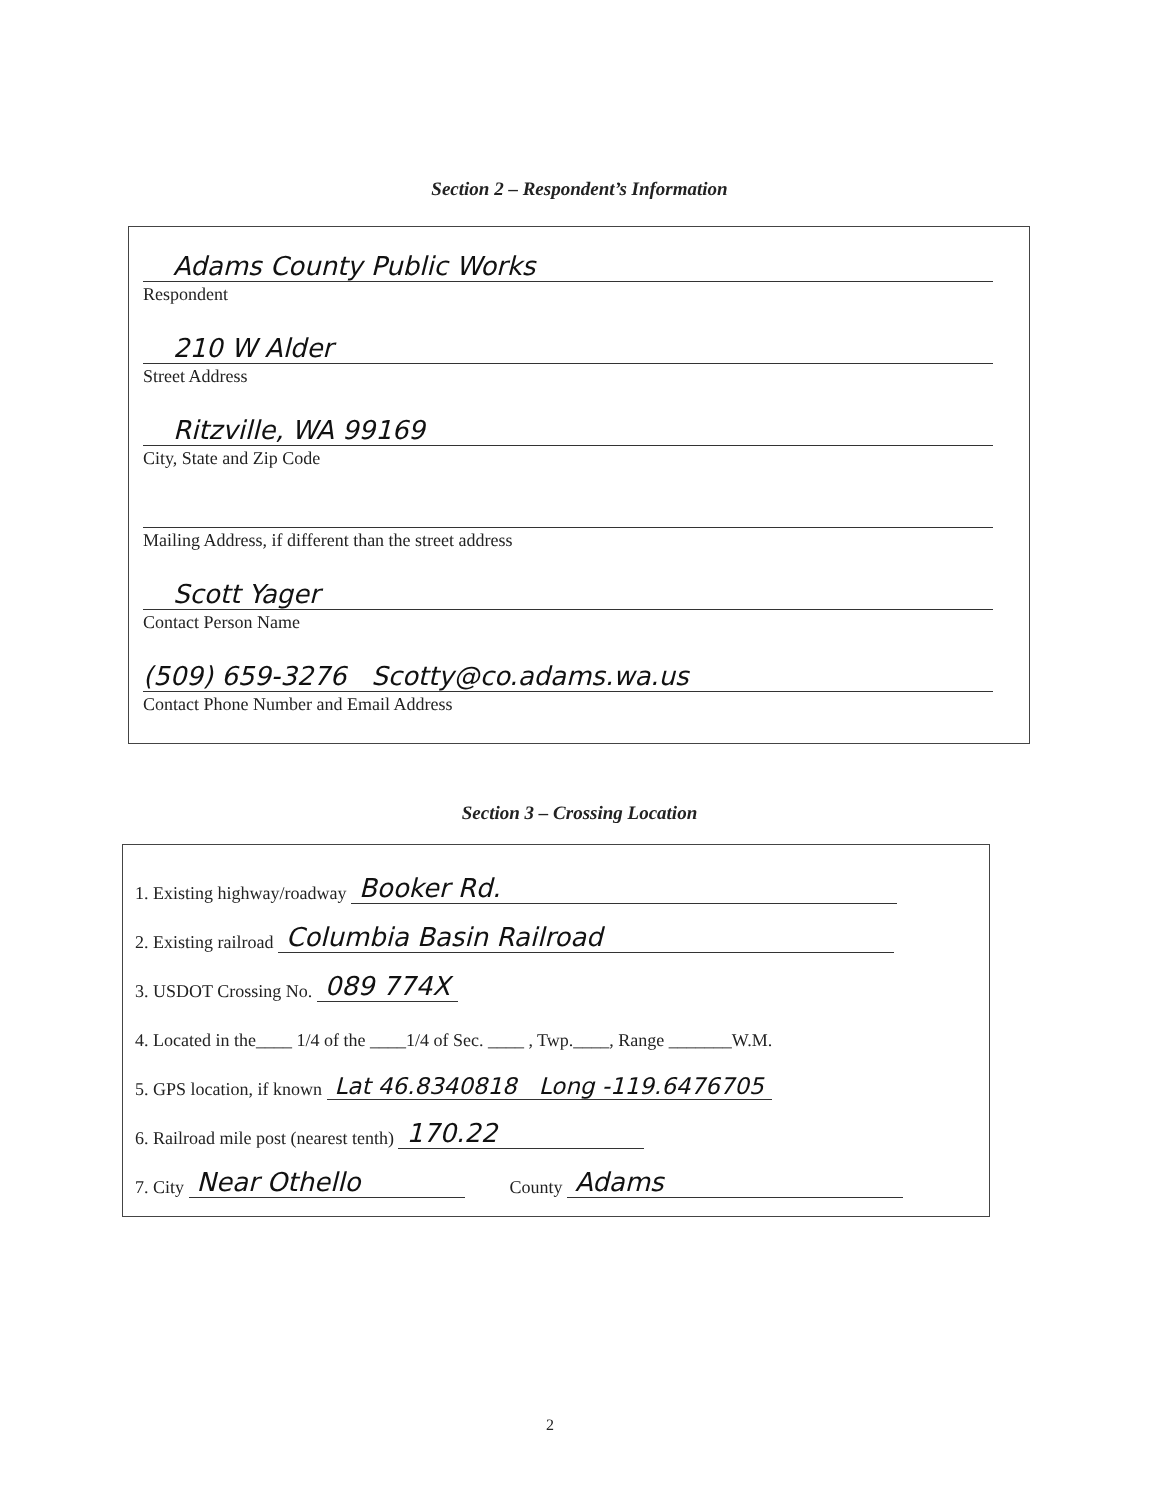Section 2 – Respondent’s Information
Adams County Public Works
Respondent
210 W Alder
Street Address
Ritzville, WA 99169
City, State and Zip Code
Mailing Address, if different than the street address
Scott Yager
Contact Person Name
(509) 659-3276 Scotty@co.adams.wa.us
Contact Phone Number and Email Address
Section 3 – Crossing Location
1. Existing highway/roadway Booker Rd.
2. Existing railroad Columbia Basin Railroad
3. USDOT Crossing No. 089 774X
4. Located in the____ 1/4 of the ____1/4 of Sec. ____ , Twp.____, Range _______W.M.
5. GPS location, if known Lat 46.8340818 Long -119.6476705
6. Railroad mile post (nearest tenth) 170.22
7. City Near Othello County Adams
2